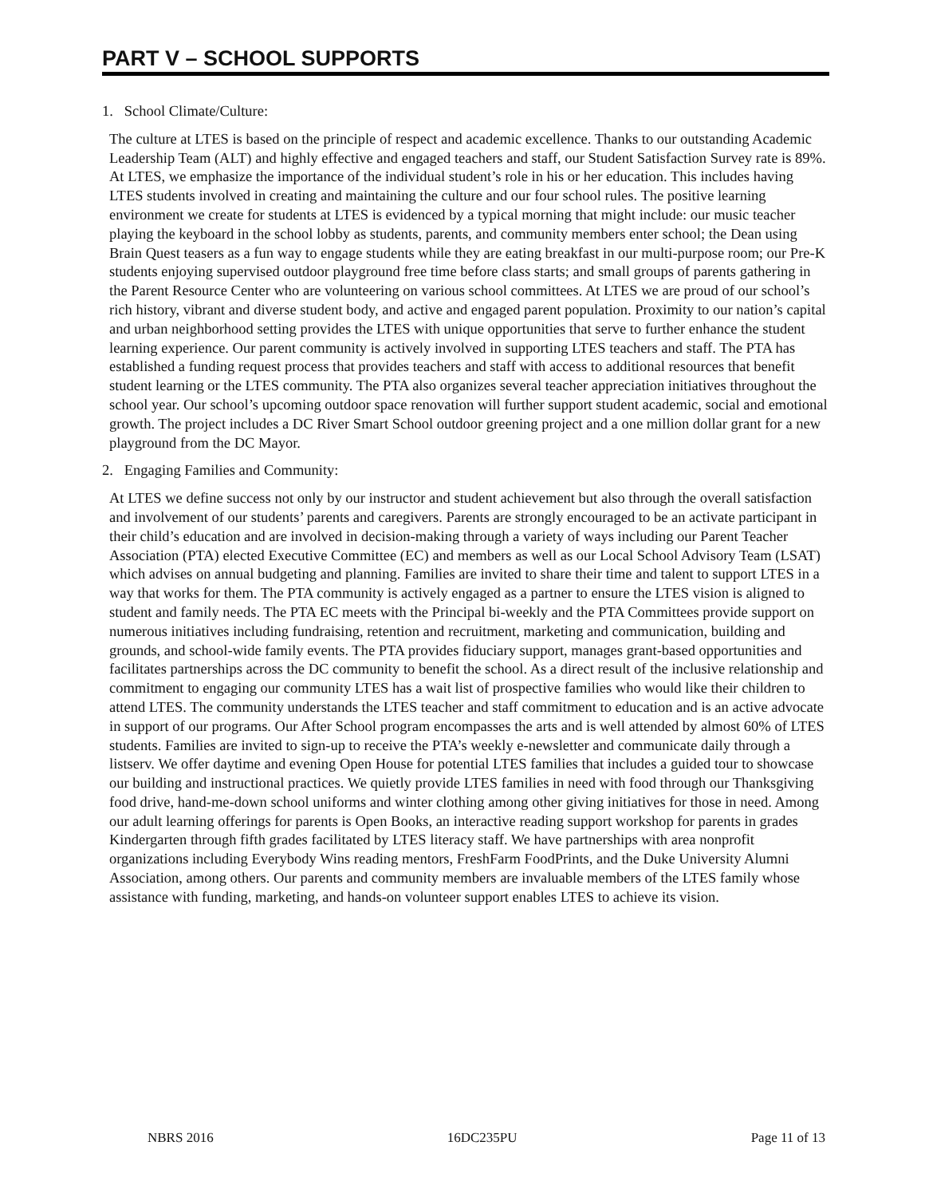PART V – SCHOOL SUPPORTS
1. School Climate/Culture:
The culture at LTES is based on the principle of respect and academic excellence. Thanks to our outstanding Academic Leadership Team (ALT) and highly effective and engaged teachers and staff, our Student Satisfaction Survey rate is 89%. At LTES, we emphasize the importance of the individual student’s role in his or her education. This includes having LTES students involved in creating and maintaining the culture and our four school rules. The positive learning environment we create for students at LTES is evidenced by a typical morning that might include: our music teacher playing the keyboard in the school lobby as students, parents, and community members enter school; the Dean using Brain Quest teasers as a fun way to engage students while they are eating breakfast in our multi-purpose room; our Pre-K students enjoying supervised outdoor playground free time before class starts; and small groups of parents gathering in the Parent Resource Center who are volunteering on various school committees. At LTES we are proud of our school’s rich history, vibrant and diverse student body, and active and engaged parent population. Proximity to our nation’s capital and urban neighborhood setting provides the LTES with unique opportunities that serve to further enhance the student learning experience. Our parent community is actively involved in supporting LTES teachers and staff. The PTA has established a funding request process that provides teachers and staff with access to additional resources that benefit student learning or the LTES community. The PTA also organizes several teacher appreciation initiatives throughout the school year. Our school’s upcoming outdoor space renovation will further support student academic, social and emotional growth. The project includes a DC River Smart School outdoor greening project and a one million dollar grant for a new playground from the DC Mayor.
2. Engaging Families and Community:
At LTES we define success not only by our instructor and student achievement but also through the overall satisfaction and involvement of our students’ parents and caregivers. Parents are strongly encouraged to be an activate participant in their child’s education and are involved in decision-making through a variety of ways including our Parent Teacher Association (PTA) elected Executive Committee (EC) and members as well as our Local School Advisory Team (LSAT) which advises on annual budgeting and planning. Families are invited to share their time and talent to support LTES in a way that works for them. The PTA community is actively engaged as a partner to ensure the LTES vision is aligned to student and family needs. The PTA EC meets with the Principal bi-weekly and the PTA Committees provide support on numerous initiatives including fundraising, retention and recruitment, marketing and communication, building and grounds, and school-wide family events. The PTA provides fiduciary support, manages grant-based opportunities and facilitates partnerships across the DC community to benefit the school. As a direct result of the inclusive relationship and commitment to engaging our community LTES has a wait list of prospective families who would like their children to attend LTES. The community understands the LTES teacher and staff commitment to education and is an active advocate in support of our programs. Our After School program encompasses the arts and is well attended by almost 60% of LTES students. Families are invited to sign-up to receive the PTA’s weekly e-newsletter and communicate daily through a listserv. We offer daytime and evening Open House for potential LTES families that includes a guided tour to showcase our building and instructional practices. We quietly provide LTES families in need with food through our Thanksgiving food drive, hand-me-down school uniforms and winter clothing among other giving initiatives for those in need. Among our adult learning offerings for parents is Open Books, an interactive reading support workshop for parents in grades Kindergarten through fifth grades facilitated by LTES literacy staff. We have partnerships with area nonprofit organizations including Everybody Wins reading mentors, FreshFarm FoodPrints, and the Duke University Alumni Association, among others. Our parents and community members are invaluable members of the LTES family whose assistance with funding, marketing, and hands-on volunteer support enables LTES to achieve its vision.
NBRS 2016 16DC235PU Page 11 of 13